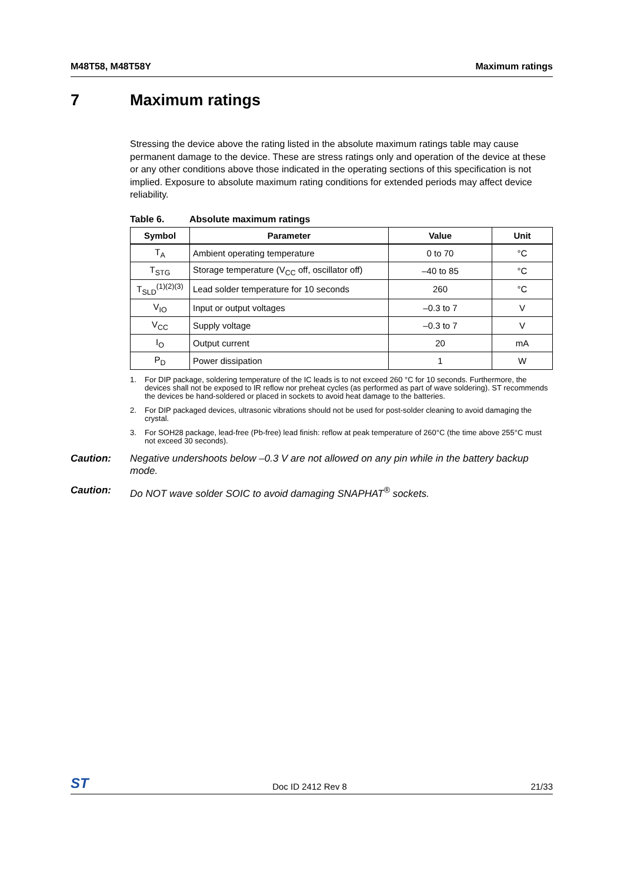M48T58, M48T58Y Maximum ratings
7 Maximum ratings
Stressing the device above the rating listed in the absolute maximum ratings table may cause permanent damage to the device. These are stress ratings only and operation of the device at these or any other conditions above those indicated in the operating sections of this specification is not implied. Exposure to absolute maximum rating conditions for extended periods may affect device reliability.
Table 6. Absolute maximum ratings
| Symbol | Parameter | Value | Unit |
| --- | --- | --- | --- |
| T<sub>A</sub> | Ambient operating temperature | 0 to 70 | °C |
| T<sub>STG</sub> | Storage temperature (V<sub>CC</sub> off, oscillator off) | –40 to 85 | °C |
| T<sub>SLD</sub><sup>(1)(2)(3)</sup> | Lead solder temperature for 10 seconds | 260 | °C |
| V<sub>IO</sub> | Input or output voltages | –0.3 to 7 | V |
| V<sub>CC</sub> | Supply voltage | –0.3 to 7 | V |
| I<sub>O</sub> | Output current | 20 | mA |
| P<sub>D</sub> | Power dissipation | 1 | W |
1. For DIP package, soldering temperature of the IC leads is to not exceed 260 °C for 10 seconds. Furthermore, the devices shall not be exposed to IR reflow nor preheat cycles (as performed as part of wave soldering). ST recommends the devices be hand-soldered or placed in sockets to avoid heat damage to the batteries.
2. For DIP packaged devices, ultrasonic vibrations should not be used for post-solder cleaning to avoid damaging the crystal.
3. For SOH28 package, lead-free (Pb-free) lead finish: reflow at peak temperature of 260°C (the time above 255°C must not exceed 30 seconds).
Caution: Negative undershoots below –0.3 V are not allowed on any pin while in the battery backup mode.
Caution: Do NOT wave solder SOIC to avoid damaging SNAPHAT<sup>®</sup> sockets.
ST Doc ID 2412 Rev 8 21/33